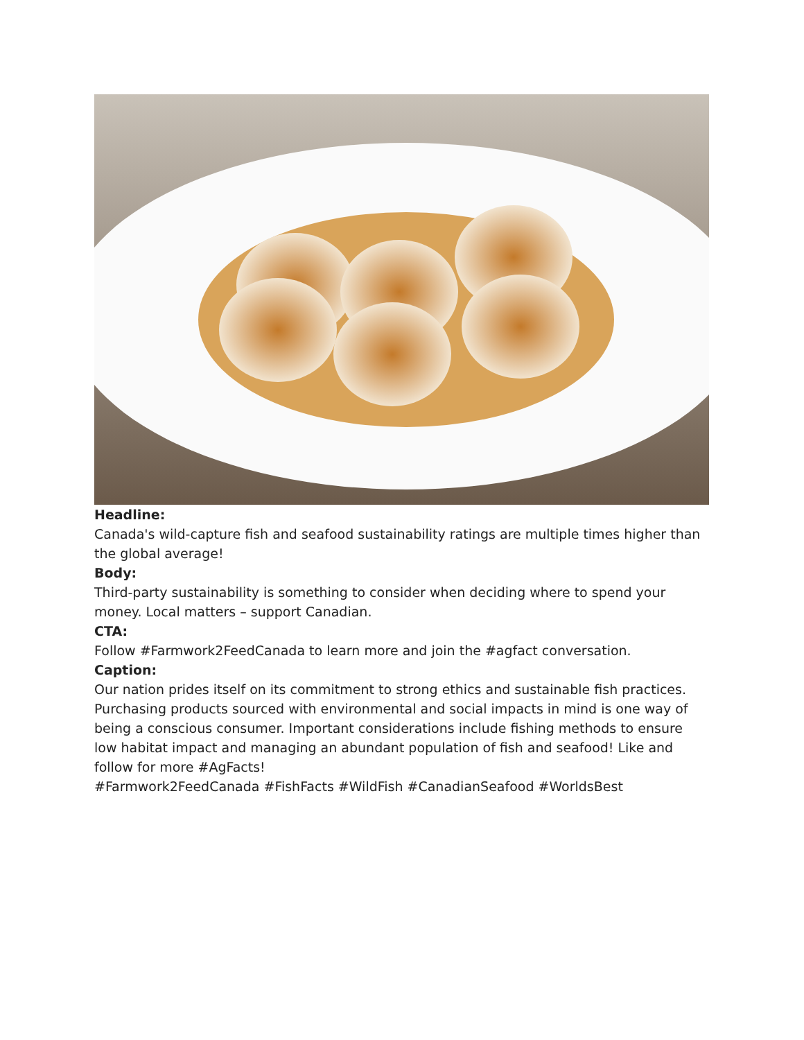Headline:
Canada's wild-capture fish and seafood sustainability ratings are multiple times higher than the global average!
Body:
Third-party sustainability is something to consider when deciding where to spend your money. Local matters – support Canadian.
CTA:
Follow #Farmwork2FeedCanada to learn more and join the #agfact conversation.
Caption:
Our nation prides itself on its commitment to strong ethics and sustainable fish practices. Purchasing products sourced with environmental and social impacts in mind is one way of being a conscious consumer. Important considerations include fishing methods to ensure low habitat impact and managing an abundant population of fish and seafood! Like and follow for more #AgFacts!
#Farmwork2FeedCanada #FishFacts #WildFish #CanadianSeafood #WorldsBest